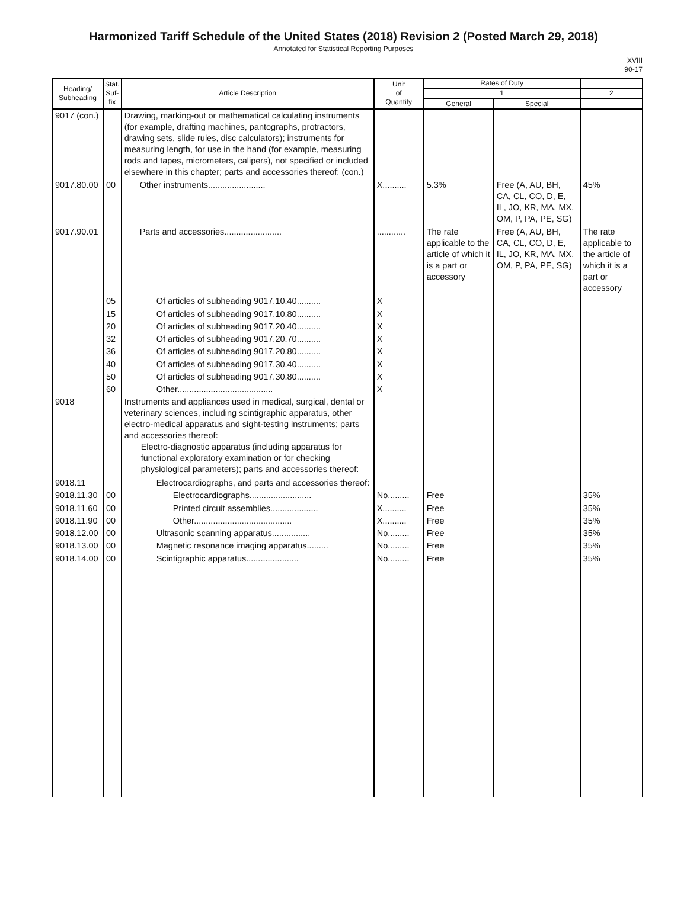Harmonized Tariff Schedule of the United States (2018) Revision 2 (Posted March 29, 2018)
Annotated for Statistical Reporting Purposes
XVIII
90-17
| Heading/ Subheading | Stat. Suf- fix | Article Description | Unit of Quantity | Rates of Duty | | |
| --- | --- | --- | --- | --- | --- | --- |
| | | | | 1 | | 2 |
| | | | | General | Special | |
| 9017 (con.) | | Drawing, marking-out or mathematical calculating instruments (for example, drafting machines, pantographs, protractors, drawing sets, slide rules, disc calculators); instruments for measuring length, for use in the hand (for example, measuring rods and tapes, micrometers, calipers), not specified or included elsewhere in this chapter; parts and accessories thereof: (con.) | | | | |
| 9017.80.00 | 00 | Other instruments........................ | X.......... | 5.3% | Free (A, AU, BH, CA, CL, CO, D, E, IL, JO, KR, MA, MX, OM, P, PA, PE, SG) | 45% |
| 9017.90.01 | | Parts and accessories........................ | ............ | The rate applicable to the article of which it is a part or accessory | Free (A, AU, BH, CA, CL, CO, D, E, IL, JO, KR, MA, MX, OM, P, PA, PE, SG) | The rate applicable to the article of which it is a part or accessory |
| | 05 | Of articles of subheading 9017.10.40.......... | X | | | |
| | 15 | Of articles of subheading 9017.10.80.......... | X | | | |
| | 20 | Of articles of subheading 9017.20.40.......... | X | | | |
| | 32 | Of articles of subheading 9017.20.70.......... | X | | | |
| | 36 | Of articles of subheading 9017.20.80.......... | X | | | |
| | 40 | Of articles of subheading 9017.30.40.......... | X | | | |
| | 50 | Of articles of subheading 9017.30.80.......... | X | | | |
| | 60 | Other........................................ | X | | | |
| 9018 | | Instruments and appliances used in medical, surgical, dental or veterinary sciences, including scintigraphic apparatus, other electro-medical apparatus and sight-testing instruments; parts and accessories thereof: Electro-diagnostic apparatus (including apparatus for functional exploratory examination or for checking physiological parameters); parts and accessories thereof: | | | | |
| 9018.11 | | Electrocardiographs, and parts and accessories thereof: | | | | |
| 9018.11.30 | 00 | Electrocardiographs.......................... | No......... | Free | | 35% |
| 9018.11.60 | 00 | Printed circuit assemblies.................... | X.......... | Free | | 35% |
| 9018.11.90 | 00 | Other......................................... | X.......... | Free | | 35% |
| 9018.12.00 | 00 | Ultrasonic scanning apparatus................ | No......... | Free | | 35% |
| 9018.13.00 | 00 | Magnetic resonance imaging apparatus......... | No......... | Free | | 35% |
| 9018.14.00 | 00 | Scintigraphic apparatus...................... | No......... | Free | | 35% |